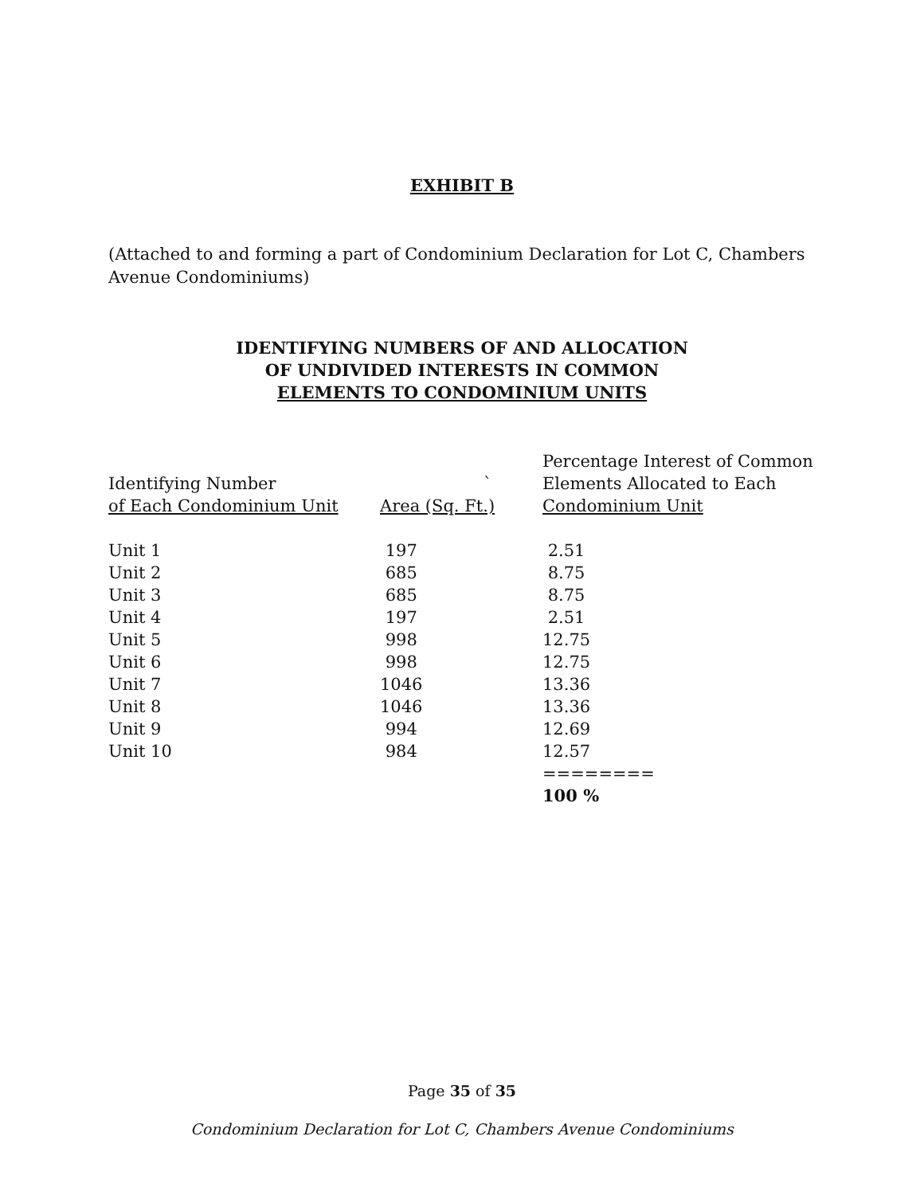EXHIBIT B
(Attached to and forming a part of Condominium Declaration for Lot C, Chambers Avenue Condominiums)
IDENTIFYING NUMBERS OF AND ALLOCATION
OF UNDIVIDED INTERESTS IN COMMON
ELEMENTS TO CONDOMINIUM UNITS
| Identifying Number of Each Condominium Unit | ` Area (Sq. Ft.) | Percentage Interest of Common Elements Allocated to Each Condominium Unit |
| --- | --- | --- |
| Unit 1 | 197 | 2.51 |
| Unit 2 | 685 | 8.75 |
| Unit 3 | 685 | 8.75 |
| Unit 4 | 197 | 2.51 |
| Unit 5 | 998 | 12.75 |
| Unit 6 | 998 | 12.75 |
| Unit 7 | 1046 | 13.36 |
| Unit 8 | 1046 | 13.36 |
| Unit 9 | 994 | 12.69 |
| Unit 10 | 984 | 12.57 |
| | | ======== |
| | | 100 % |
Page 35 of 35
Condominium Declaration for Lot C, Chambers Avenue Condominiums